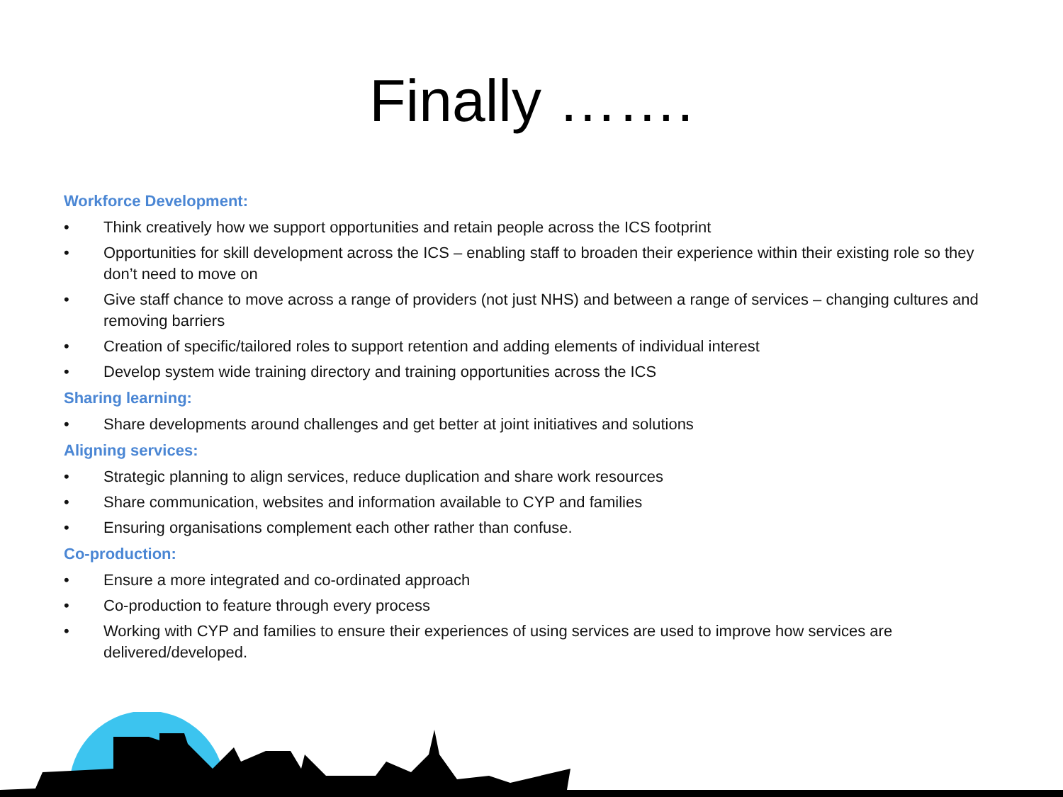Finally …….
Workforce Development:
• Think creatively how we support opportunities and retain people across the ICS footprint
• Opportunities for skill development across the ICS – enabling staff to broaden their experience within their existing role so they don’t need to move on
• Give staff chance to move across a range of providers (not just NHS) and between a range of services – changing cultures and removing barriers
• Creation of specific/tailored roles to support retention and adding elements of individual interest
• Develop system wide training directory and training opportunities across the ICS
Sharing learning:
• Share developments around challenges and get better at joint initiatives and solutions
Aligning services:
• Strategic planning to align services, reduce duplication and share work resources
• Share communication, websites and information available to CYP and families
• Ensuring organisations complement each other rather than confuse.
Co-production:
• Ensure a more integrated and co-ordinated approach
• Co-production to feature through every process
• Working with CYP and families to ensure their experiences of using services are used to improve how services are delivered/developed.